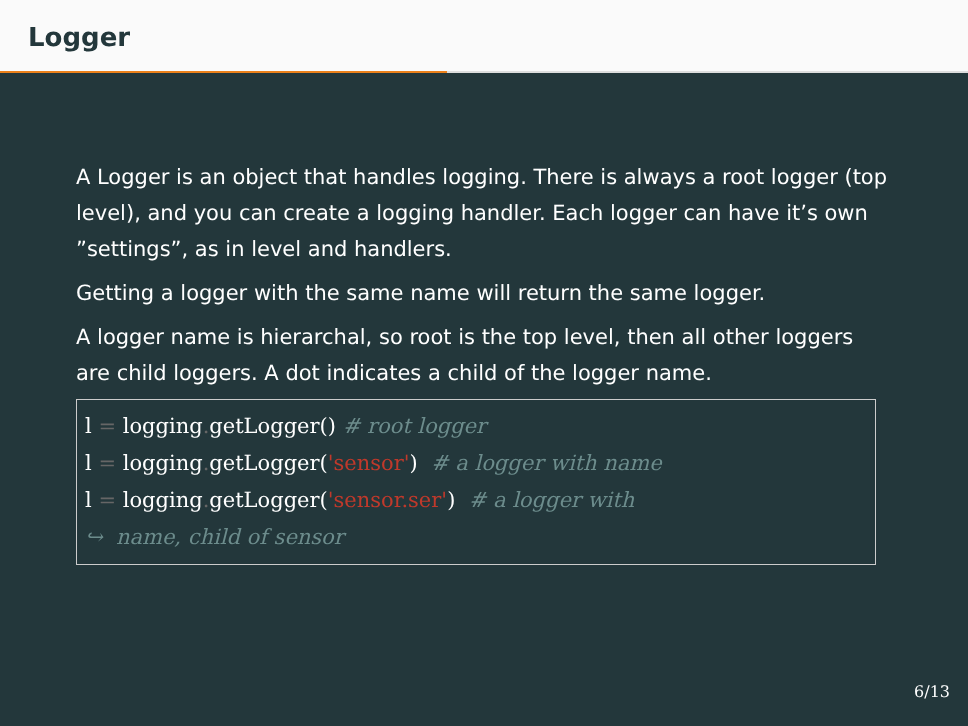Logger
A Logger is an object that handles logging. There is always a root logger (top level), and you can create a logging handler. Each logger can have it’s own ”settings”, as in level and handlers.
Getting a logger with the same name will return the same logger.
A logger name is hierarchal, so root is the top level, then all other loggers are child loggers. A dot indicates a child of the logger name.
l = logging. getLogger() # root logger
l = logging. getLogger('sensor')  # a logger with name
l = logging. getLogger('sensor.ser')  # a logger with
↪  name, child of sensor
6/13